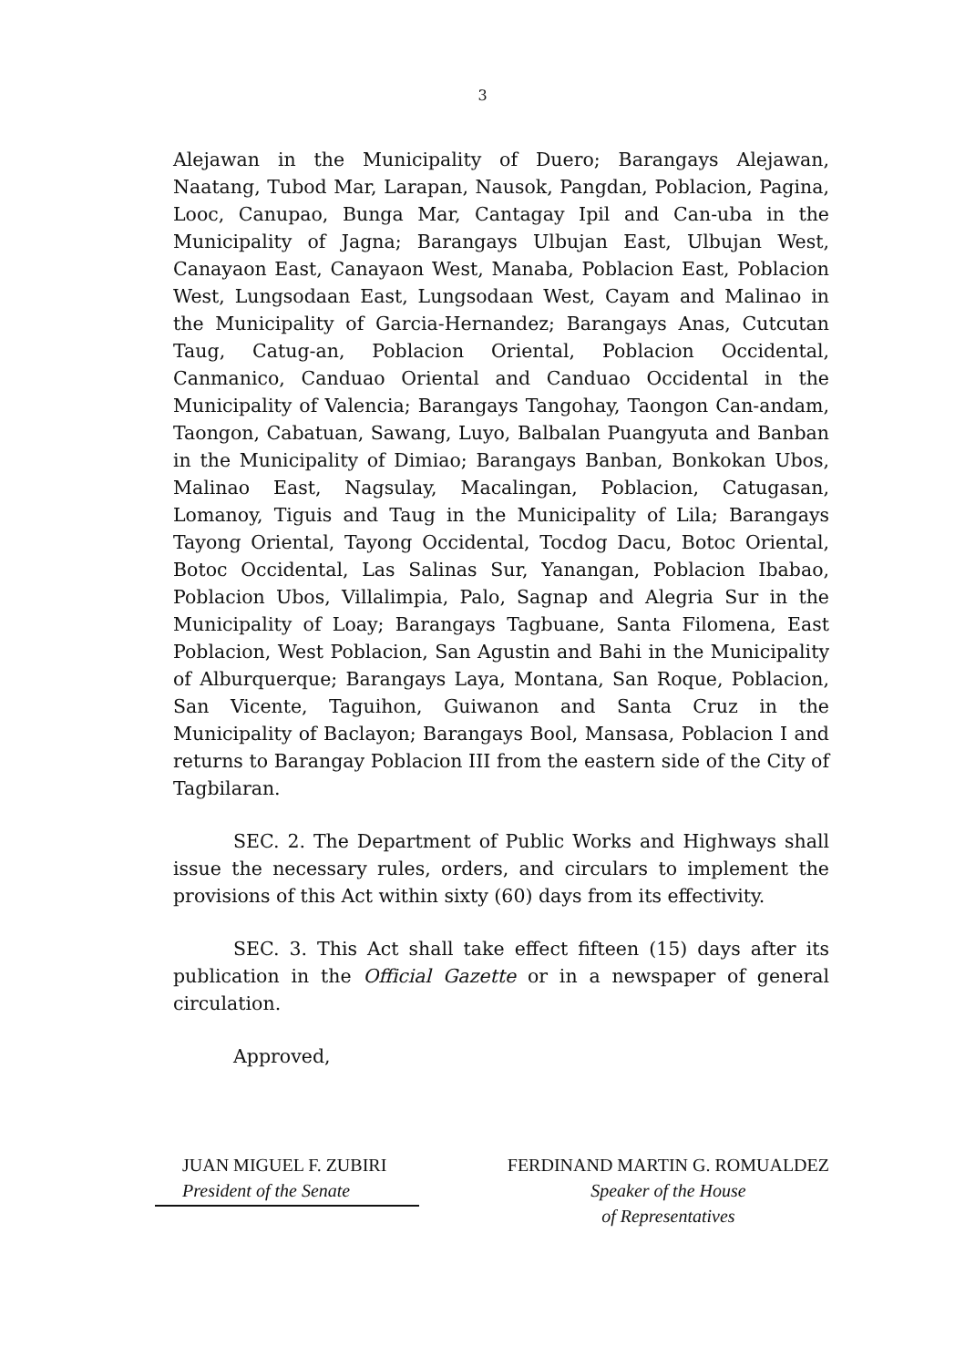3
Alejawan in the Municipality of Duero; Barangays Alejawan, Naatang, Tubod Mar, Larapan, Nausok, Pangdan, Poblacion, Pagina, Looc, Canupao, Bunga Mar, Cantagay Ipil and Can-uba in the Municipality of Jagna; Barangays Ulbujan East, Ulbujan West, Canayaon East, Canayaon West, Manaba, Poblacion East, Poblacion West, Lungsodaan East, Lungsodaan West, Cayam and Malinao in the Municipality of Garcia-Hernandez; Barangays Anas, Cutcutan Taug, Catug-an, Poblacion Oriental, Poblacion Occidental, Canmanico, Canduao Oriental and Canduao Occidental in the Municipality of Valencia; Barangays Tangohay, Taongon Can-andam, Taongon, Cabatuan, Sawang, Luyo, Balbalan Puangyuta and Banban in the Municipality of Dimiao; Barangays Banban, Bonkokan Ubos, Malinao East, Nagsulay, Macalingan, Poblacion, Catugasan, Lomanoy, Tiguis and Taug in the Municipality of Lila; Barangays Tayong Oriental, Tayong Occidental, Tocdog Dacu, Botoc Oriental, Botoc Occidental, Las Salinas Sur, Yanangan, Poblacion Ibabao, Poblacion Ubos, Villalimpia, Palo, Sagnap and Alegria Sur in the Municipality of Loay; Barangays Tagbuane, Santa Filomena, East Poblacion, West Poblacion, San Agustin and Bahi in the Municipality of Alburquerque; Barangays Laya, Montana, San Roque, Poblacion, San Vicente, Taguihon, Guiwanon and Santa Cruz in the Municipality of Baclayon; Barangays Bool, Mansasa, Poblacion I and returns to Barangay Poblacion III from the eastern side of the City of Tagbilaran.
SEC. 2. The Department of Public Works and Highways shall issue the necessary rules, orders, and circulars to implement the provisions of this Act within sixty (60) days from its effectivity.
SEC. 3. This Act shall take effect fifteen (15) days after its publication in the Official Gazette or in a newspaper of general circulation.
Approved,
JUAN MIGUEL F. ZUBIRI
President of the Senate
FERDINAND MARTIN G. ROMUALDEZ
Speaker of the House
of Representatives